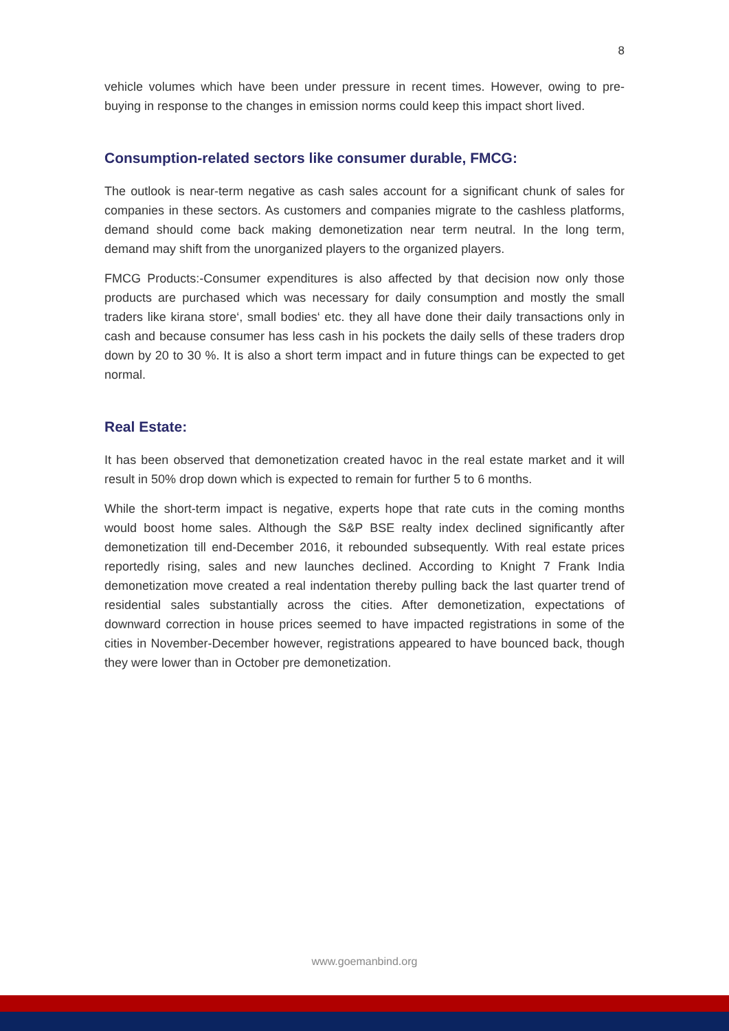8
vehicle volumes which have been under pressure in recent times. However, owing to pre-buying in response to the changes in emission norms could keep this impact short lived.
Consumption-related sectors like consumer durable, FMCG:
The outlook is near-term negative as cash sales account for a significant chunk of sales for companies in these sectors. As customers and companies migrate to the cashless platforms, demand should come back making demonetization near term neutral. In the long term, demand may shift from the unorganized players to the organized players.
FMCG Products:-Consumer expenditures is also affected by that decision now only those products are purchased which was necessary for daily consumption and mostly the small traders like kirana store‘, small bodies‘ etc. they all have done their daily transactions only in cash and because consumer has less cash in his pockets the daily sells of these traders drop down by 20 to 30 %. It is also a short term impact and in future things can be expected to get normal.
Real Estate:
It has been observed that demonetization created havoc in the real estate market and it will result in 50% drop down which is expected to remain for further 5 to 6 months.
While the short-term impact is negative, experts hope that rate cuts in the coming months would boost home sales. Although the S&P BSE realty index declined significantly after demonetization till end-December 2016, it rebounded subsequently. With real estate prices reportedly rising, sales and new launches declined. According to Knight 7 Frank India demonetization move created a real indentation thereby pulling back the last quarter trend of residential sales substantially across the cities. After demonetization, expectations of downward correction in house prices seemed to have impacted registrations in some of the cities in November-December however, registrations appeared to have bounced back, though they were lower than in October pre demonetization.
www.goemanbind.org